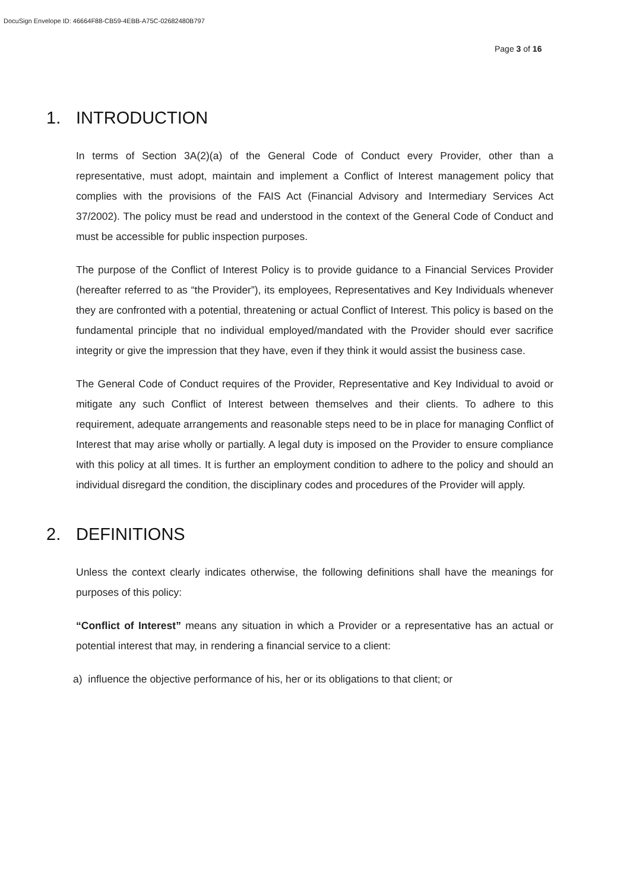DocuSign Envelope ID: 46664F88-CB59-4EBB-A75C-02682480B797
Page 3 of 16
1. INTRODUCTION
In terms of Section 3A(2)(a) of the General Code of Conduct every Provider, other than a representative, must adopt, maintain and implement a Conflict of Interest management policy that complies with the provisions of the FAIS Act (Financial Advisory and Intermediary Services Act 37/2002). The policy must be read and understood in the context of the General Code of Conduct and must be accessible for public inspection purposes.
The purpose of the Conflict of Interest Policy is to provide guidance to a Financial Services Provider (hereafter referred to as “the Provider”), its employees, Representatives and Key Individuals whenever they are confronted with a potential, threatening or actual Conflict of Interest. This policy is based on the fundamental principle that no individual employed/mandated with the Provider should ever sacrifice integrity or give the impression that they have, even if they think it would assist the business case.
The General Code of Conduct requires of the Provider, Representative and Key Individual to avoid or mitigate any such Conflict of Interest between themselves and their clients. To adhere to this requirement, adequate arrangements and reasonable steps need to be in place for managing Conflict of Interest that may arise wholly or partially. A legal duty is imposed on the Provider to ensure compliance with this policy at all times. It is further an employment condition to adhere to the policy and should an individual disregard the condition, the disciplinary codes and procedures of the Provider will apply.
2. DEFINITIONS
Unless the context clearly indicates otherwise, the following definitions shall have the meanings for purposes of this policy:
“Conflict of Interest” means any situation in which a Provider or a representative has an actual or potential interest that may, in rendering a financial service to a client:
a) influence the objective performance of his, her or its obligations to that client; or